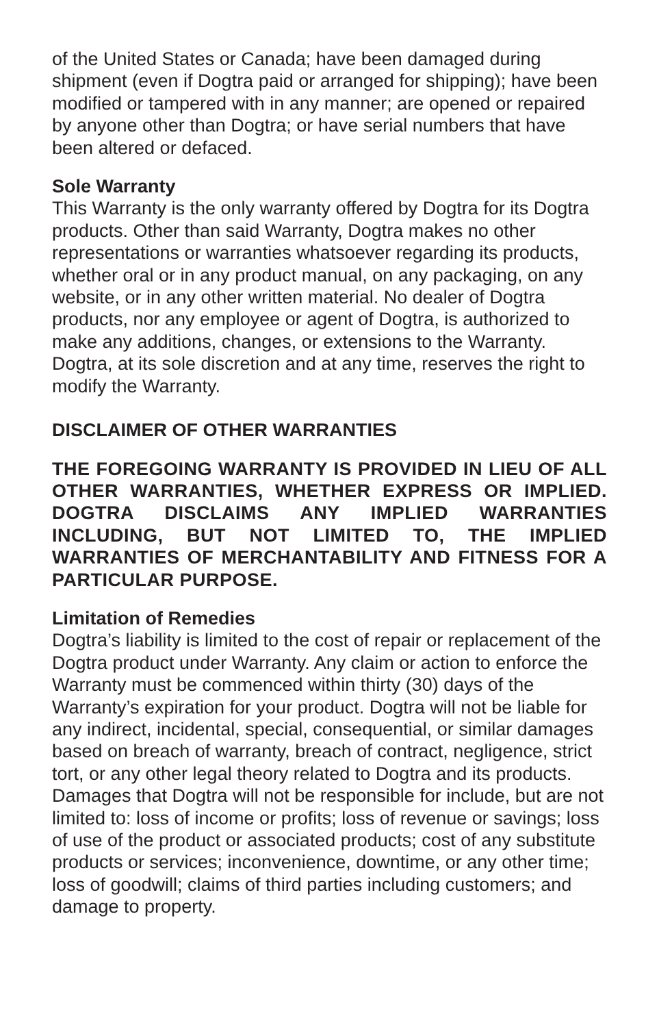of the United States or Canada; have been damaged during shipment (even if Dogtra paid or arranged for shipping); have been modified or tampered with in any manner; are opened or repaired by anyone other than Dogtra; or have serial numbers that have been altered or defaced.
Sole Warranty
This Warranty is the only warranty offered by Dogtra for its Dogtra products. Other than said Warranty, Dogtra makes no other representations or warranties whatsoever regarding its products, whether oral or in any product manual, on any packaging, on any website, or in any other written material. No dealer of Dogtra products, nor any employee or agent of Dogtra, is authorized to make any additions, changes, or extensions to the Warranty. Dogtra, at its sole discretion and at any time, reserves the right to modify the Warranty.
DISCLAIMER OF OTHER WARRANTIES
THE FOREGOING WARRANTY IS PROVIDED IN LIEU OF ALL OTHER WARRANTIES, WHETHER EXPRESS OR IMPLIED. DOGTRA DISCLAIMS ANY IMPLIED WARRANTIES INCLUDING, BUT NOT LIMITED TO, THE IMPLIED WARRANTIES OF MERCHANTABILITY AND FITNESS FOR A PARTICULAR PURPOSE.
Limitation of Remedies
Dogtra’s liability is limited to the cost of repair or replacement of the Dogtra product under Warranty. Any claim or action to enforce the Warranty must be commenced within thirty (30) days of the Warranty’s expiration for your product. Dogtra will not be liable for any indirect, incidental, special, consequential, or similar damages based on breach of warranty, breach of contract, negligence, strict tort, or any other legal theory related to Dogtra and its products. Damages that Dogtra will not be responsible for include, but are not limited to: loss of income or profits; loss of revenue or savings; loss of use of the product or associated products; cost of any substitute products or services; inconvenience, downtime, or any other time; loss of goodwill; claims of third parties including customers; and damage to property.